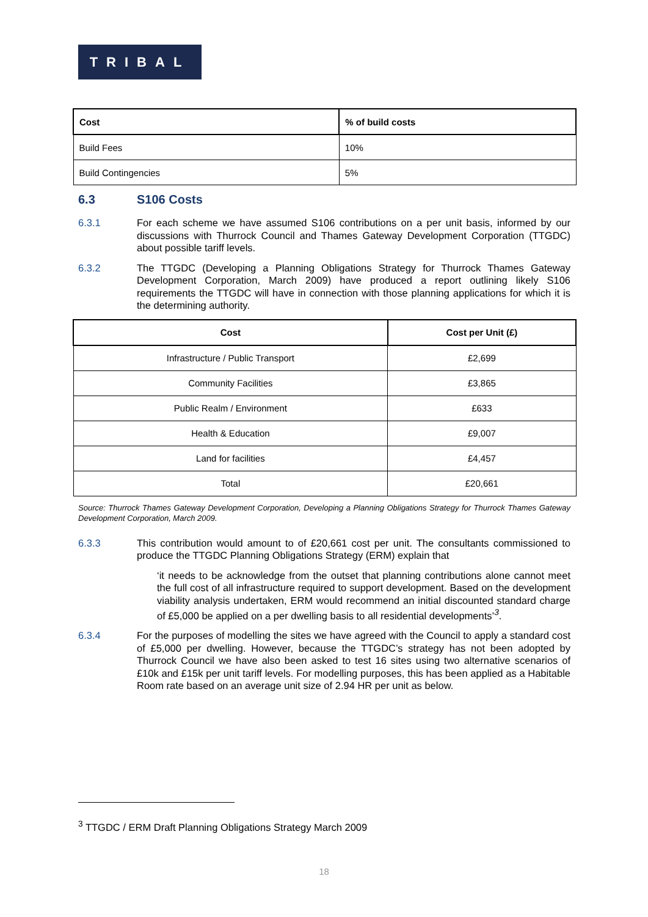TRIBAL
| Cost | % of build costs |
| --- | --- |
| Build Fees | 10% |
| Build Contingencies | 5% |
6.3 S106 Costs
6.3.1 For each scheme we have assumed S106 contributions on a per unit basis, informed by our discussions with Thurrock Council and Thames Gateway Development Corporation (TTGDC) about possible tariff levels.
6.3.2 The TTGDC (Developing a Planning Obligations Strategy for Thurrock Thames Gateway Development Corporation, March 2009) have produced a report outlining likely S106 requirements the TTGDC will have in connection with those planning applications for which it is the determining authority.
| Cost | Cost per Unit (£) |
| --- | --- |
| Infrastructure / Public Transport | £2,699 |
| Community Facilities | £3,865 |
| Public Realm / Environment | £633 |
| Health & Education | £9,007 |
| Land for facilities | £4,457 |
| Total | £20,661 |
Source: Thurrock Thames Gateway Development Corporation, Developing a Planning Obligations Strategy for Thurrock Thames Gateway Development Corporation, March 2009.
6.3.3 This contribution would amount to of £20,661 cost per unit. The consultants commissioned to produce the TTGDC Planning Obligations Strategy (ERM) explain that
‘it needs to be acknowledge from the outset that planning contributions alone cannot meet the full cost of all infrastructure required to support development. Based on the development viability analysis undertaken, ERM would recommend an initial discounted standard charge of £5,000 be applied on a per dwelling basis to all residential developments’<sup>3</sup>.
6.3.4 For the purposes of modelling the sites we have agreed with the Council to apply a standard cost of £5,000 per dwelling. However, because the TTGDC’s strategy has not been adopted by Thurrock Council we have also been asked to test 16 sites using two alternative scenarios of £10k and £15k per unit tariff levels. For modelling purposes, this has been applied as a Habitable Room rate based on an average unit size of 2.94 HR per unit as below.
<sup>3</sup> TTGDC / ERM Draft Planning Obligations Strategy March 2009
18